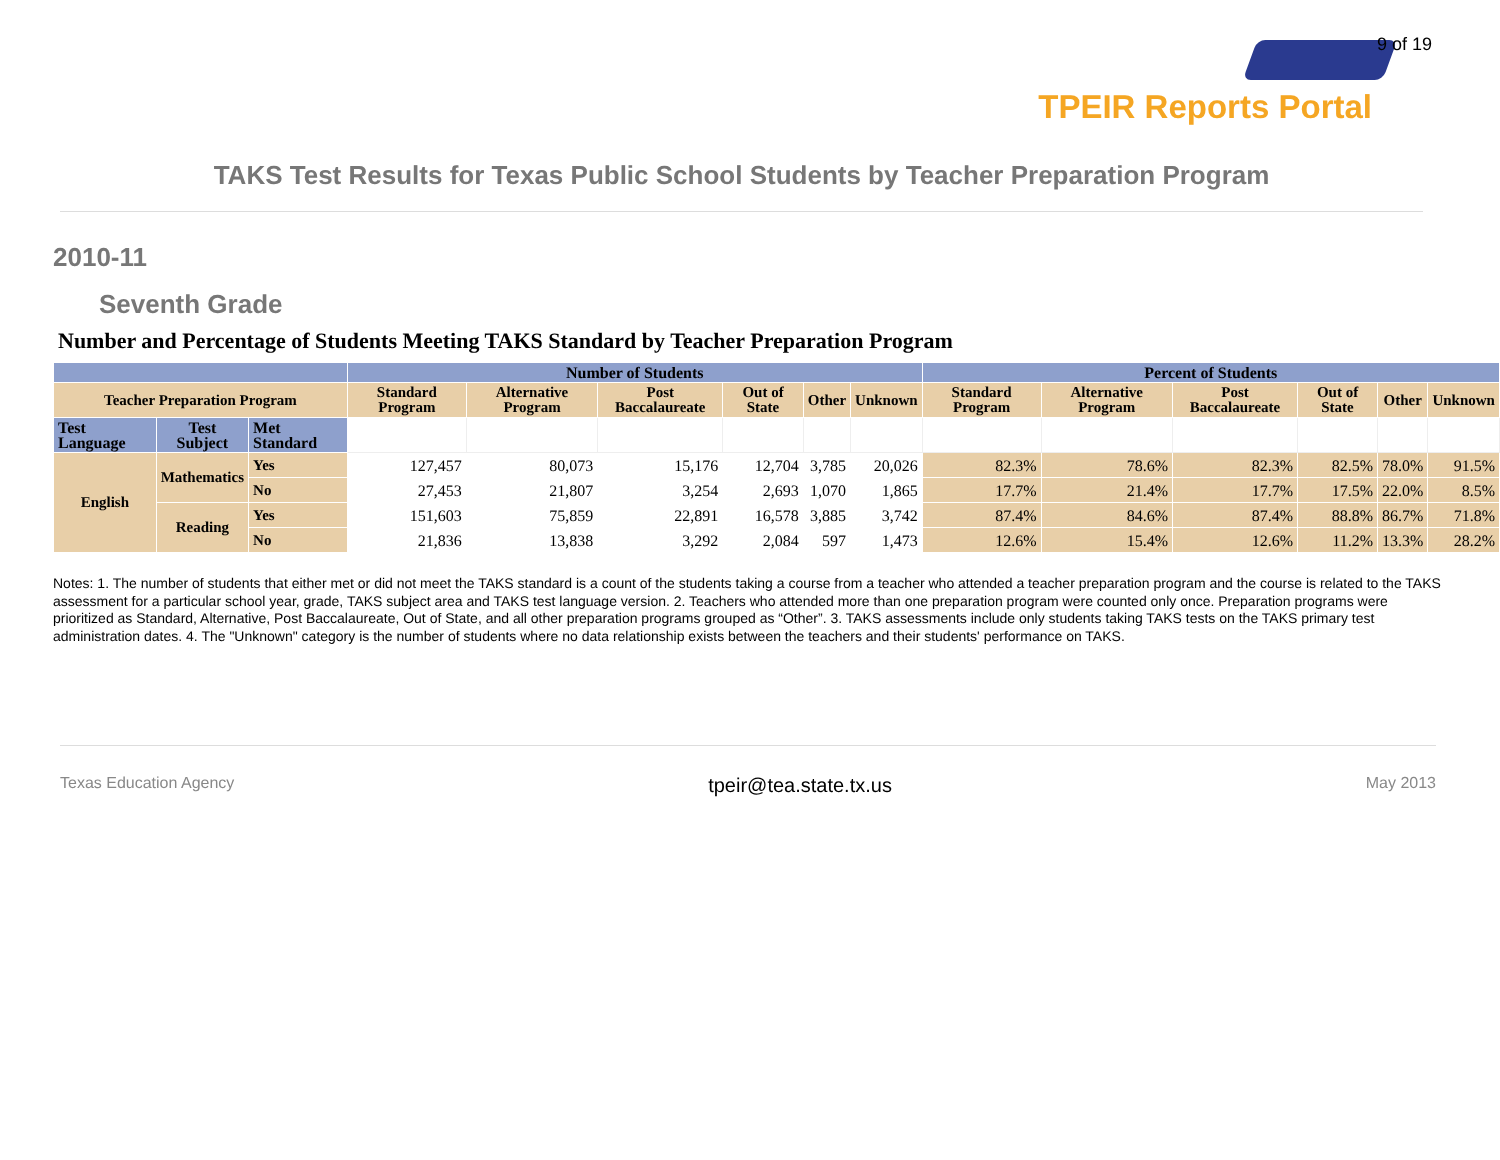9 of 19
TPEIR Reports Portal
TAKS Test Results for Texas Public School Students by Teacher Preparation Program
2010-11
Seventh Grade
Number and Percentage of Students Meeting TAKS Standard by Teacher Preparation Program
| | | | Number of Students | | | | | | Percent of Students | | | | | |
| --- | --- | --- | --- | --- | --- | --- | --- | --- | --- | --- | --- | --- | --- | --- |
| Teacher Preparation Program | | | Standard Program | Alternative Program | Post Baccalaureate | Out of State | Other | Unknown | Standard Program | Alternative Program | Post Baccalaureate | Out of State | Other | Unknown |
| Test Language | Test Subject | Met Standard | | | | | | | | | | | | |
| English | Mathematics | Yes | 127,457 | 80,073 | 15,176 | 12,704 | 3,785 | 20,026 | 82.3% | 78.6% | 82.3% | 82.5% | 78.0% | 91.5% |
| | | No | 27,453 | 21,807 | 3,254 | 2,693 | 1,070 | 1,865 | 17.7% | 21.4% | 17.7% | 17.5% | 22.0% | 8.5% |
| | Reading | Yes | 151,603 | 75,859 | 22,891 | 16,578 | 3,885 | 3,742 | 87.4% | 84.6% | 87.4% | 88.8% | 86.7% | 71.8% |
| | | No | 21,836 | 13,838 | 3,292 | 2,084 | 597 | 1,473 | 12.6% | 15.4% | 12.6% | 11.2% | 13.3% | 28.2% |
Notes: 1. The number of students that either met or did not meet the TAKS standard is a count of the students taking a course from a teacher who attended a teacher preparation program and the course is related to the TAKS assessment for a particular school year, grade, TAKS subject area and TAKS test language version. 2. Teachers who attended more than one preparation program were counted only once. Preparation programs were prioritized as Standard, Alternative, Post Baccalaureate, Out of State, and all other preparation programs grouped as “Other”. 3. TAKS assessments include only students taking TAKS tests on the TAKS primary test administration dates. 4. The "Unknown" category is the number of students where no data relationship exists between the teachers and their students' performance on TAKS.
Texas Education Agency tpeir@tea.state.tx.us May 2013